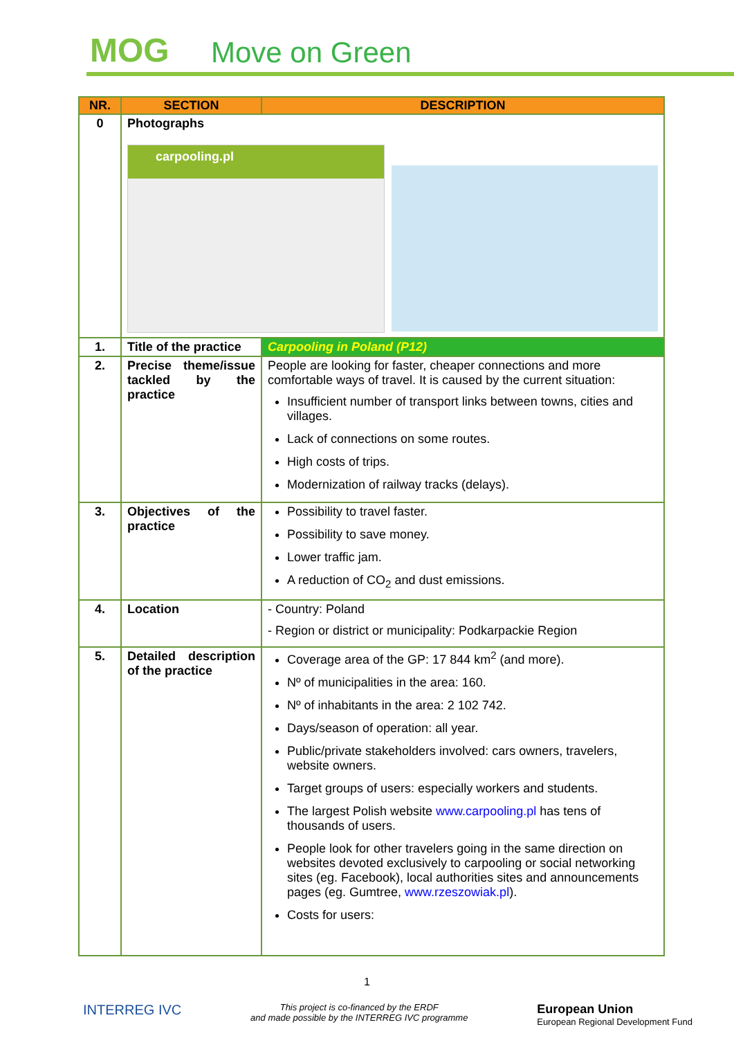MOG Move on Green
| NR. | SECTION | DESCRIPTION |
| --- | --- | --- |
| 0 | Photographs carpooling.pl | |
| 1. | Title of the practice | Carpooling in Poland (P12) |
| 2. | Precise theme/issue tackled by the practice | People are looking for faster, cheaper connections and more comfortable ways of travel. It is caused by the current situation: Insufficient number of transport links between towns, cities and villages. Lack of connections on some routes. High costs of trips. Modernization of railway tracks (delays). |
| 3. | Objectives of the practice | Possibility to travel faster. Possibility to save money. Lower traffic jam. A reduction of CO<sub>2</sub> and dust emissions. |
| 4. | Location | - Country: Poland - Region or district or municipality: Podkarpackie Region |
| 5. | Detailed description of the practice | Coverage area of the GP: 17 844 km<sup>2</sup> (and more). Nº of municipalities in the area: 160. Nº of inhabitants in the area: 2 102 742. Days/season of operation: all year. Public/private stakeholders involved: cars owners, travelers, website owners. Target groups of users: especially workers and students. The largest Polish website www.carpooling.pl has tens of thousands of users. People look for other travelers going in the same direction on websites devoted exclusively to carpooling or social networking sites (eg. Facebook), local authorities sites and announcements pages (eg. Gumtree, www.rzeszowiak.pl ). Costs for users: |
1
INTERREG IVC This project is co-financed by the ERDF
and made possible by the INTERREG IVC programme European Union
European Regional Development Fund